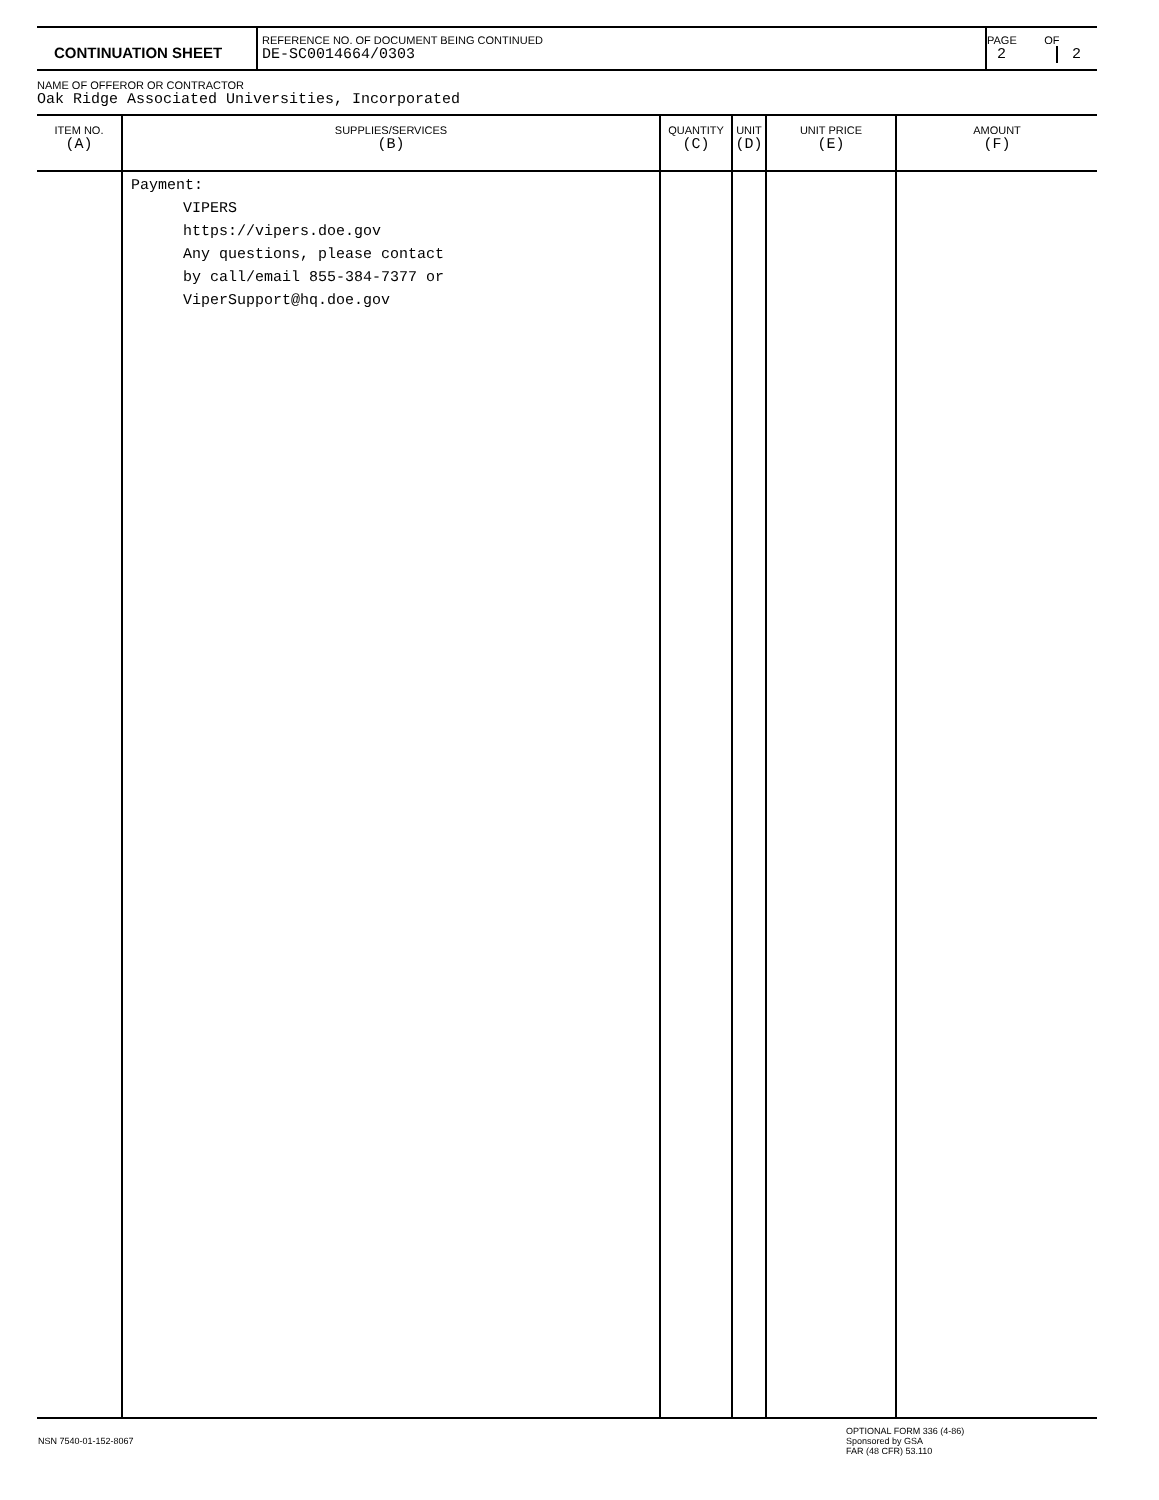| CONTINUATION SHEET | REFERENCE NO. OF DOCUMENT BEING CONTINUED DE-SC0014664/0303 | PAGE OF 2 2 |
NAME OF OFFEROR OR CONTRACTOR
Oak Ridge Associated Universities, Incorporated
| ITEM NO. (A) | SUPPLIES/SERVICES (B) | QUANTITY (C) | UNIT (D) | UNIT PRICE (E) | AMOUNT (F) |
| --- | --- | --- | --- | --- | --- |
| | Payment: VIPERS https://vipers.doe.gov Any questions, please contact by call/email 855-384-7377 or ViperSupport@hq.doe.gov | | | | |
| NSN 7540-01-152-8067 | OPTIONAL FORM 336 (4-86) Sponsored by GSA FAR (48 CFR) 53.110 |